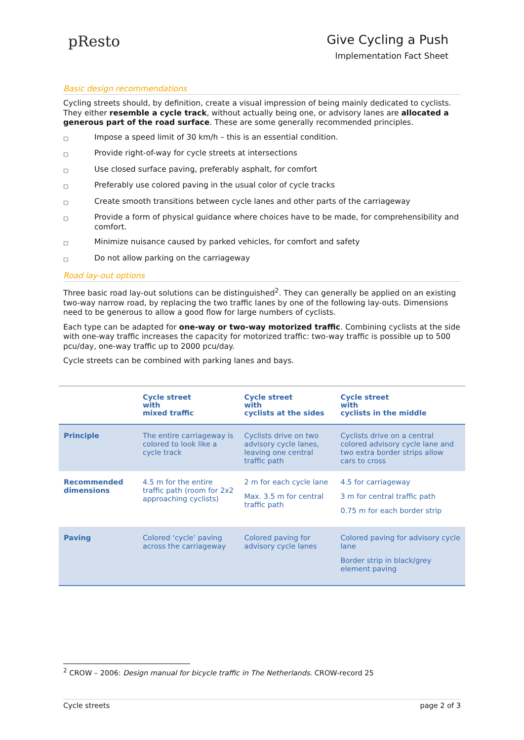pResto
Give Cycling a Push
Implementation Fact Sheet
Basic design recommendations
Cycling streets should, by definition, create a visual impression of being mainly dedicated to cyclists. They either resemble a cycle track, without actually being one, or advisory lanes are allocated a generous part of the road surface. These are some generally recommended principles.
□ Impose a speed limit of 30 km/h – this is an essential condition.
□ Provide right-of-way for cycle streets at intersections
□ Use closed surface paving, preferably asphalt, for comfort
□ Preferably use colored paving in the usual color of cycle tracks
□ Create smooth transitions between cycle lanes and other parts of the carriageway
□ Provide a form of physical guidance where choices have to be made, for comprehensibility and comfort.
□ Minimize nuisance caused by parked vehicles, for comfort and safety
□ Do not allow parking on the carriageway
Road lay-out options
Three basic road lay-out solutions can be distinguished<sup>2</sup>. They can generally be applied on an existing two-way narrow road, by replacing the two traffic lanes by one of the following lay-outs. Dimensions need to be generous to allow a good flow for large numbers of cyclists.
Each type can be adapted for one-way or two-way motorized traffic. Combining cyclists at the side with one-way traffic increases the capacity for motorized traffic: two-way traffic is possible up to 500 pcu/day, one-way traffic up to 2000 pcu/day.
Cycle streets can be combined with parking lanes and bays.
| | Cycle street with mixed traffic | Cycle street with cyclists at the sides | Cycle street with cyclists in the middle |
| --- | --- | --- | --- |
| Principle | The entire carriageway is colored to look like a cycle track | Cyclists drive on two advisory cycle lanes, leaving one central traffic path | Cyclists drive on a central colored advisory cycle lane and two extra border strips allow cars to cross |
| Recommended dimensions | 4.5 m for the entire traffic path (room for 2x2 approaching cyclists) | 2 m for each cycle lane Max. 3.5 m for central traffic path | 4.5 for carriageway 3 m for central traffic path 0.75 m for each border strip |
| Paving | Colored ‘cycle’ paving across the carriageway | Colored paving for advisory cycle lanes | Colored paving for advisory cycle lane Border strip in black/grey element paving |
<sup>2</sup> CROW – 2006: Design manual for bicycle traffic in The Netherlands. CROW-record 25
Cycle streets page 2 of 3